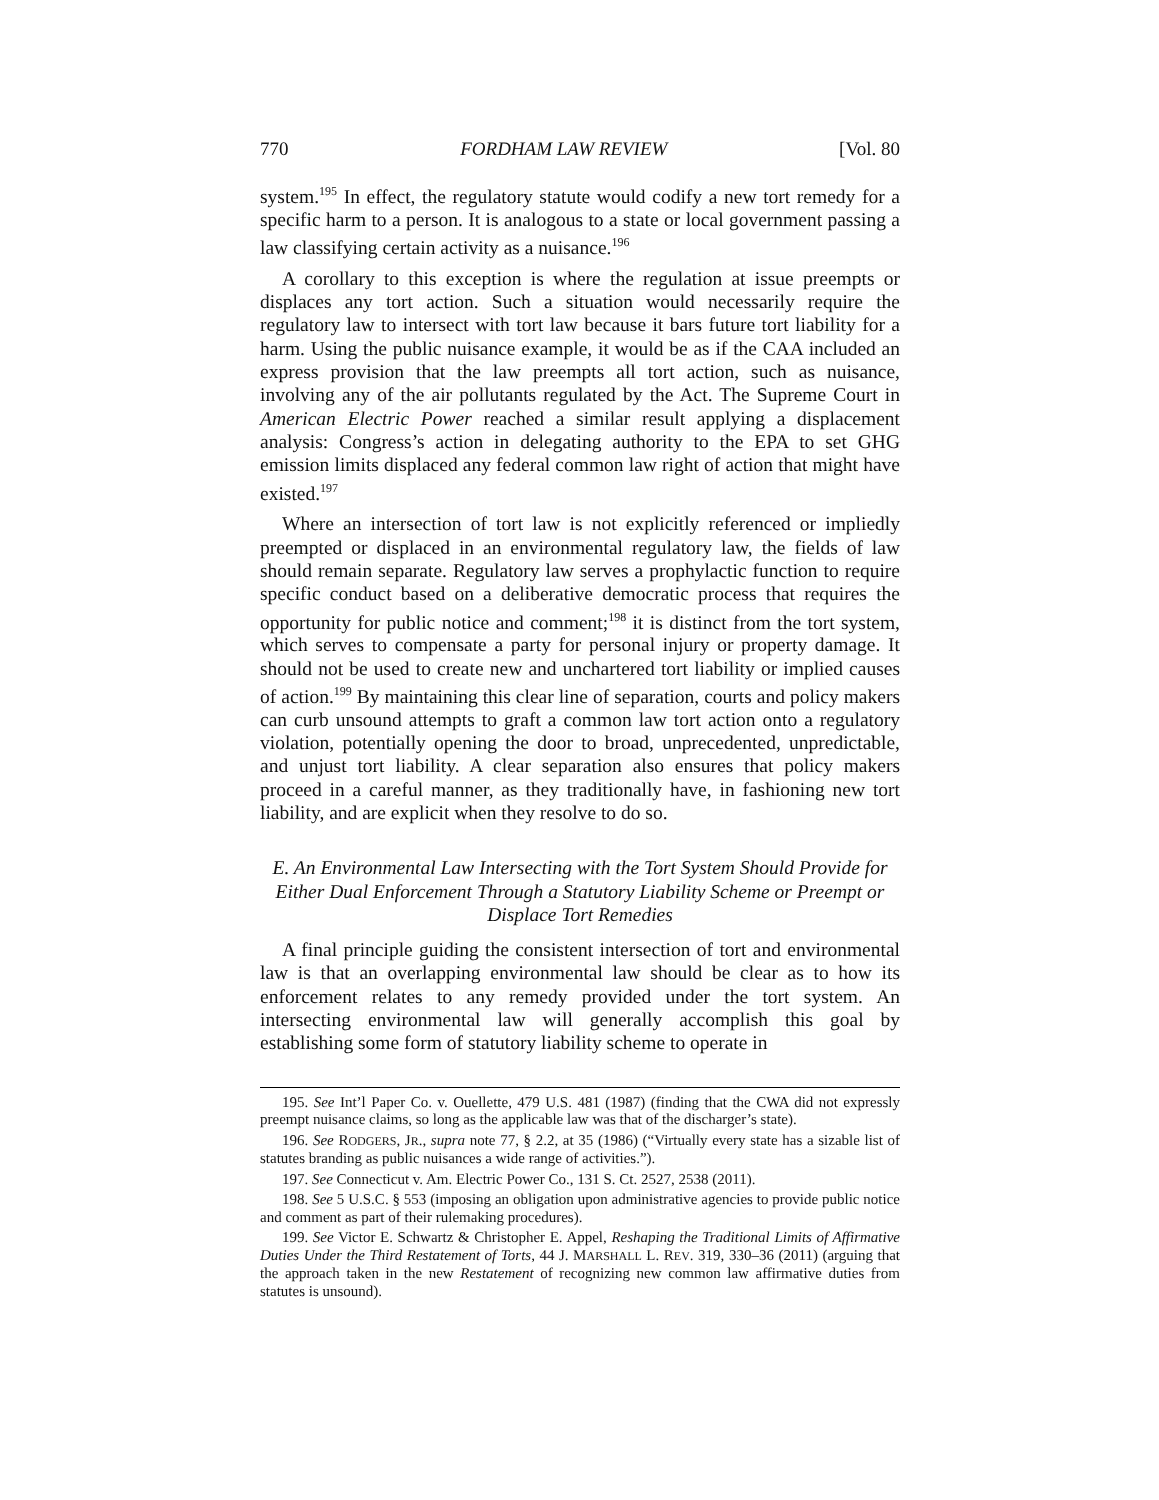770 FORDHAM LAW REVIEW [Vol. 80
system.<sup>195</sup> In effect, the regulatory statute would codify a new tort remedy for a specific harm to a person. It is analogous to a state or local government passing a law classifying certain activity as a nuisance.<sup>196</sup>
A corollary to this exception is where the regulation at issue preempts or displaces any tort action. Such a situation would necessarily require the regulatory law to intersect with tort law because it bars future tort liability for a harm. Using the public nuisance example, it would be as if the CAA included an express provision that the law preempts all tort action, such as nuisance, involving any of the air pollutants regulated by the Act. The Supreme Court in American Electric Power reached a similar result applying a displacement analysis: Congress’s action in delegating authority to the EPA to set GHG emission limits displaced any federal common law right of action that might have existed.<sup>197</sup>
Where an intersection of tort law is not explicitly referenced or impliedly preempted or displaced in an environmental regulatory law, the fields of law should remain separate. Regulatory law serves a prophylactic function to require specific conduct based on a deliberative democratic process that requires the opportunity for public notice and comment;<sup>198</sup> it is distinct from the tort system, which serves to compensate a party for personal injury or property damage. It should not be used to create new and unchartered tort liability or implied causes of action.<sup>199</sup> By maintaining this clear line of separation, courts and policy makers can curb unsound attempts to graft a common law tort action onto a regulatory violation, potentially opening the door to broad, unprecedented, unpredictable, and unjust tort liability. A clear separation also ensures that policy makers proceed in a careful manner, as they traditionally have, in fashioning new tort liability, and are explicit when they resolve to do so.
E. An Environmental Law Intersecting with the Tort System Should Provide for Either Dual Enforcement Through a Statutory Liability Scheme or Preempt or Displace Tort Remedies
A final principle guiding the consistent intersection of tort and environmental law is that an overlapping environmental law should be clear as to how its enforcement relates to any remedy provided under the tort system. An intersecting environmental law will generally accomplish this goal by establishing some form of statutory liability scheme to operate in
195. See Int’l Paper Co. v. Ouellette, 479 U.S. 481 (1987) (finding that the CWA did not expressly preempt nuisance claims, so long as the applicable law was that of the discharger’s state).
196. See RODGERS, JR., supra note 77, § 2.2, at 35 (1986) (“Virtually every state has a sizable list of statutes branding as public nuisances a wide range of activities.”).
197. See Connecticut v. Am. Electric Power Co., 131 S. Ct. 2527, 2538 (2011).
198. See 5 U.S.C. § 553 (imposing an obligation upon administrative agencies to provide public notice and comment as part of their rulemaking procedures).
199. See Victor E. Schwartz & Christopher E. Appel, Reshaping the Traditional Limits of Affirmative Duties Under the Third Restatement of Torts, 44 J. MARSHALL L. REV. 319, 330–36 (2011) (arguing that the approach taken in the new Restatement of recognizing new common law affirmative duties from statutes is unsound).